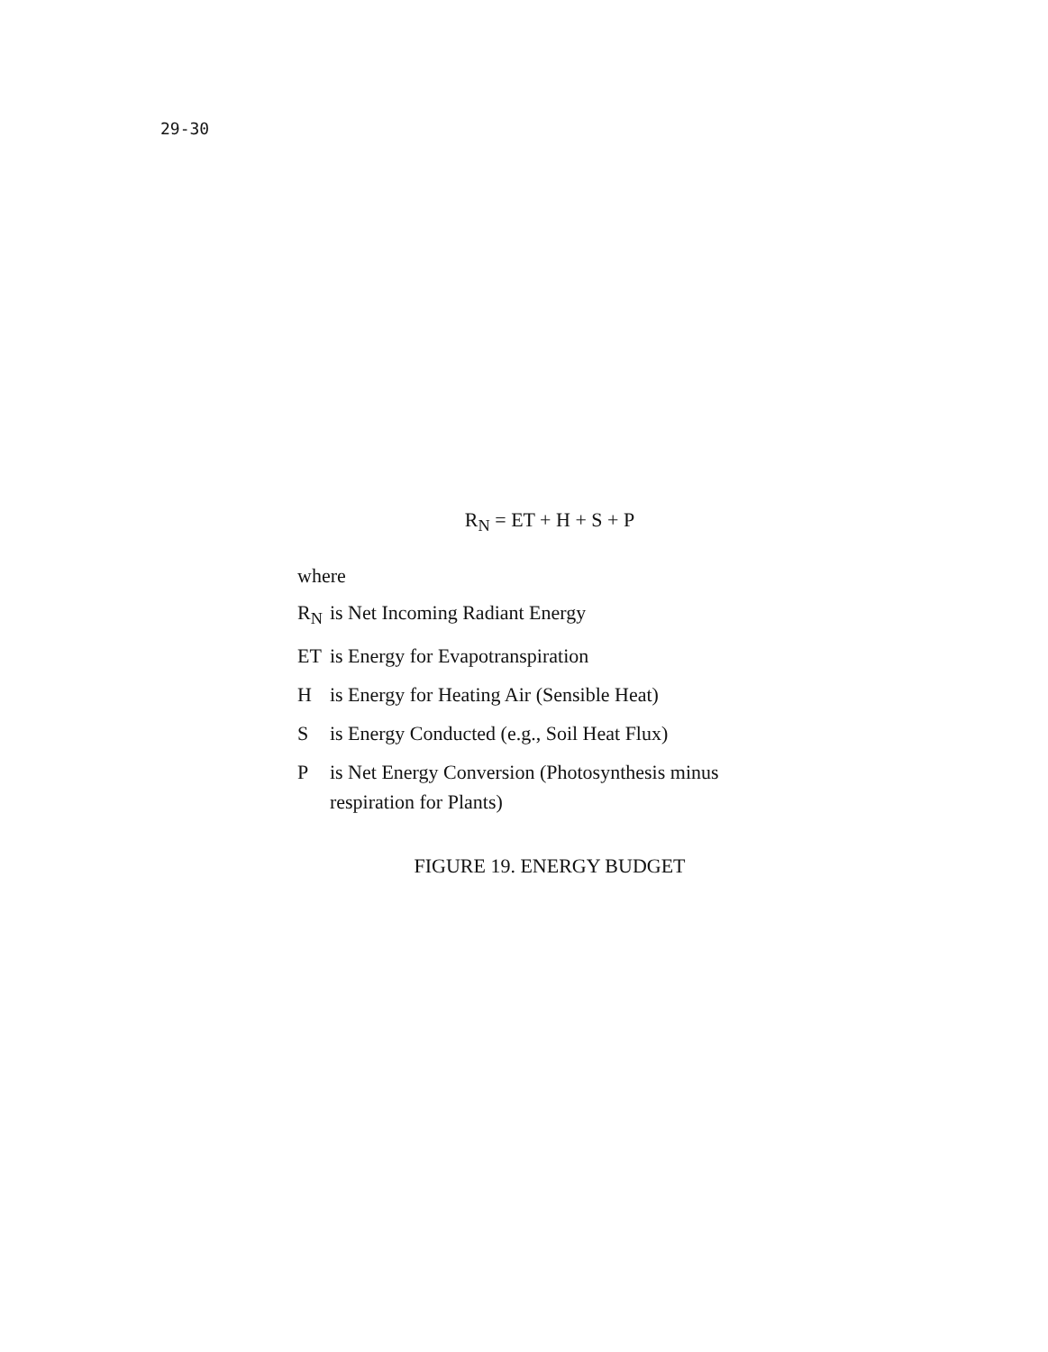29-30
R<sub>N</sub> = ET + H + S + P
where
| R<sub>N</sub> | is Net Incoming Radiant Energy |
| ET | is Energy for Evapotranspiration |
| H | is Energy for Heating Air (Sensible Heat) |
| S | is Energy Conducted (e.g., Soil Heat Flux) |
| P | is Net Energy Conversion (Photosynthesis minus respiration for Plants) |
FIGURE 19. ENERGY BUDGET